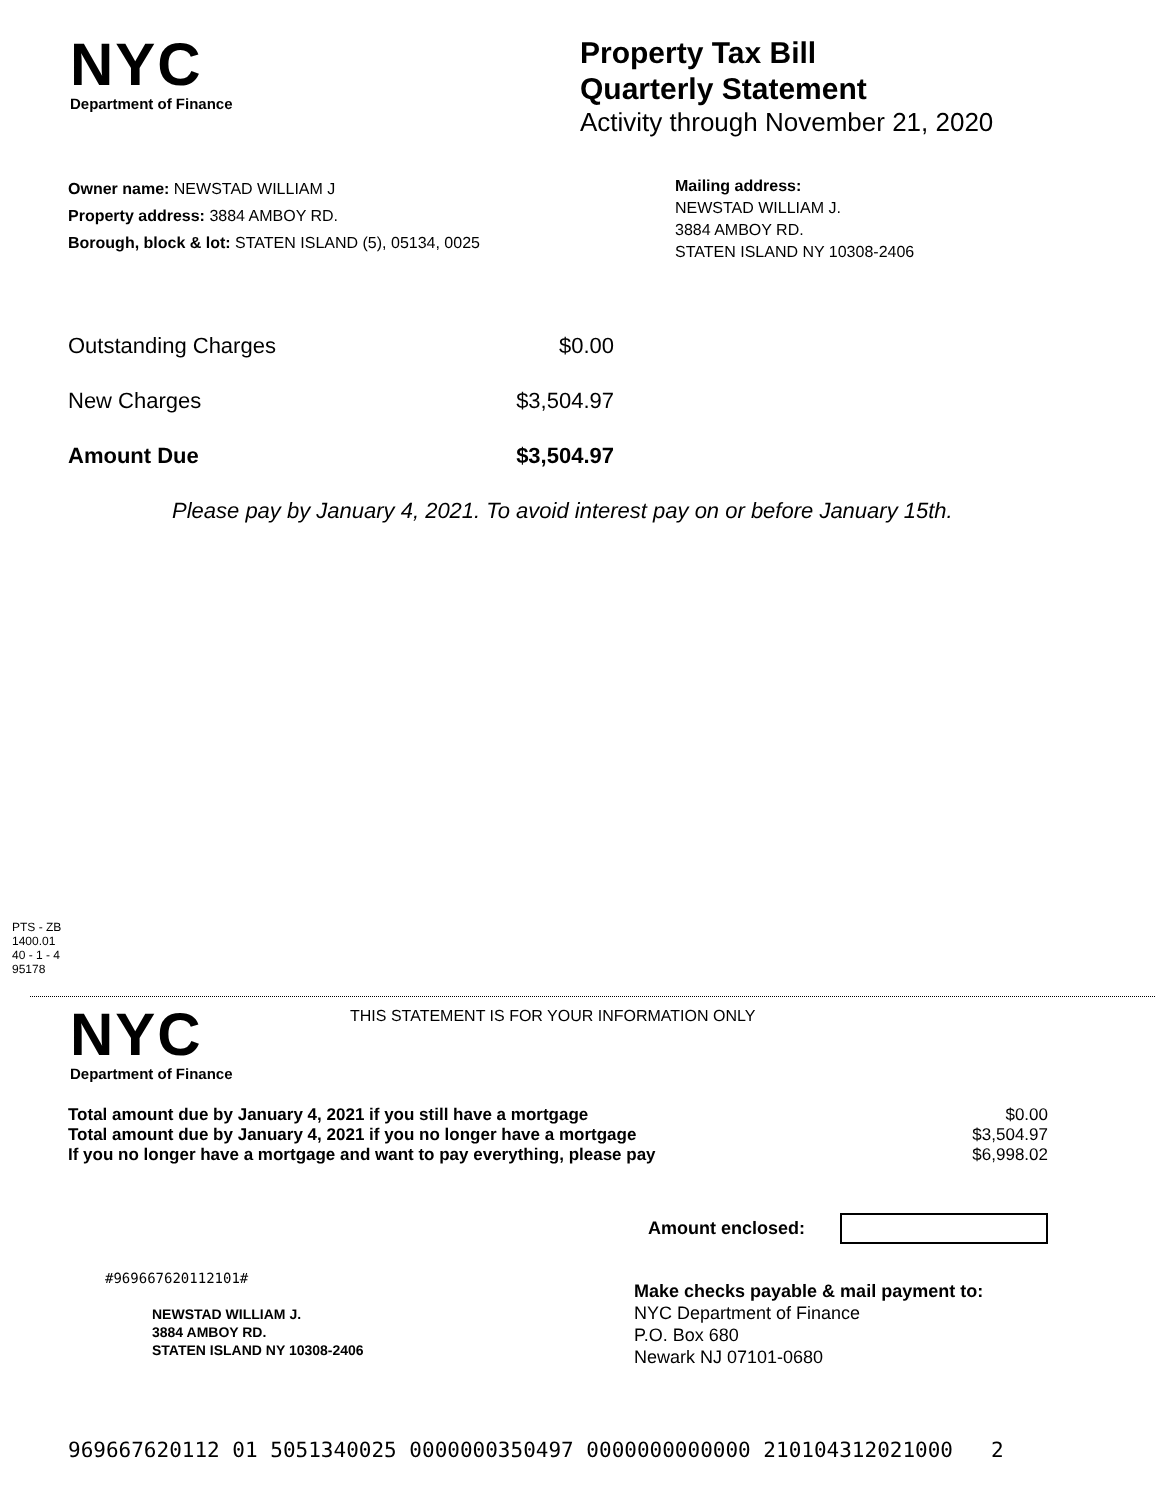NYC
Department of Finance
Property Tax Bill
Quarterly Statement
Activity through November 21, 2020
Owner name: NEWSTAD WILLIAM J
Property address: 3884 AMBOY RD.
Borough, block & lot: STATEN ISLAND (5), 05134, 0025
Mailing address:
NEWSTAD WILLIAM J.
3884 AMBOY RD.
STATEN ISLAND NY 10308-2406
| Outstanding Charges | $0.00 |
| New Charges | $3,504.97 |
| Amount Due | $3,504.97 |
Please pay by January 4, 2021. To avoid interest pay on or before January 15th.
PTS - ZB
1400.01
40 - 1 - 4
95178
NYC
Department of Finance
THIS STATEMENT IS FOR YOUR INFORMATION ONLY
| Total amount due by January 4, 2021 if you still have a mortgage | $0.00 |
| Total amount due by January 4, 2021 if you no longer have a mortgage | $3,504.97 |
| If you no longer have a mortgage and want to pay everything, please pay | $6,998.02 |
Amount enclosed:
#969667620112101#
NEWSTAD WILLIAM J.
3884 AMBOY RD.
STATEN ISLAND NY 10308-2406
Make checks payable & mail payment to:
NYC Department of Finance
P.O. Box 680
Newark NJ 07101-0680
969667620112 01 5051340025 0000000350497 0000000000000 210104312021000 2